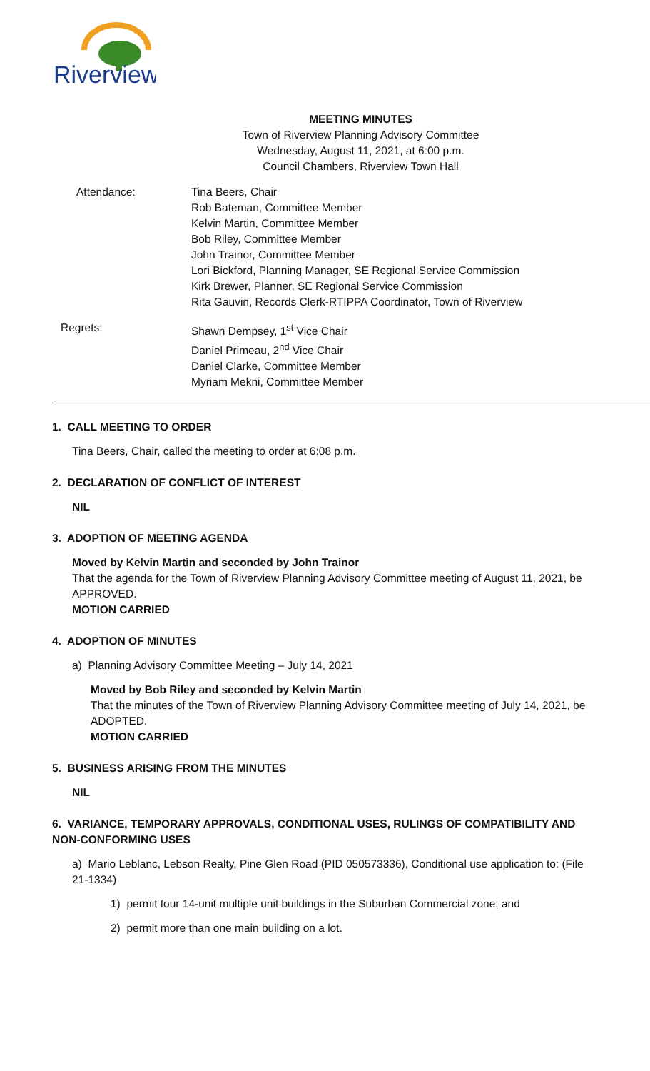Riverview
MEETING MINUTES
Town of Riverview Planning Advisory Committee
Wednesday, August 11, 2021, at 6:00 p.m.
Council Chambers, Riverview Town Hall
Attendance: Tina Beers, Chair
Rob Bateman, Committee Member
Kelvin Martin, Committee Member
Bob Riley, Committee Member
John Trainor, Committee Member
Lori Bickford, Planning Manager, SE Regional Service Commission
Kirk Brewer, Planner, SE Regional Service Commission
Rita Gauvin, Records Clerk-RTIPPA Coordinator, Town of Riverview
Regrets: Shawn Dempsey, 1<sup>st</sup> Vice Chair
Daniel Primeau, 2<sup>nd</sup> Vice Chair
Daniel Clarke, Committee Member
Myriam Mekni, Committee Member
1. CALL MEETING TO ORDER
Tina Beers, Chair, called the meeting to order at 6:08 p.m.
2. DECLARATION OF CONFLICT OF INTEREST
NIL
3. ADOPTION OF MEETING AGENDA
Moved by Kelvin Martin and seconded by John Trainor
That the agenda for the Town of Riverview Planning Advisory Committee meeting of August 11, 2021, be APPROVED.
MOTION CARRIED
4. ADOPTION OF MINUTES
a) Planning Advisory Committee Meeting – July 14, 2021
Moved by Bob Riley and seconded by Kelvin Martin
That the minutes of the Town of Riverview Planning Advisory Committee meeting of July 14, 2021, be ADOPTED.
MOTION CARRIED
5. BUSINESS ARISING FROM THE MINUTES
NIL
6. VARIANCE, TEMPORARY APPROVALS, CONDITIONAL USES, RULINGS OF COMPATIBILITY AND NON-CONFORMING USES
a) Mario Leblanc, Lebson Realty, Pine Glen Road (PID 050573336), Conditional use application to: (File 21-1334)
1) permit four 14-unit multiple unit buildings in the Suburban Commercial zone; and
2) permit more than one main building on a lot.